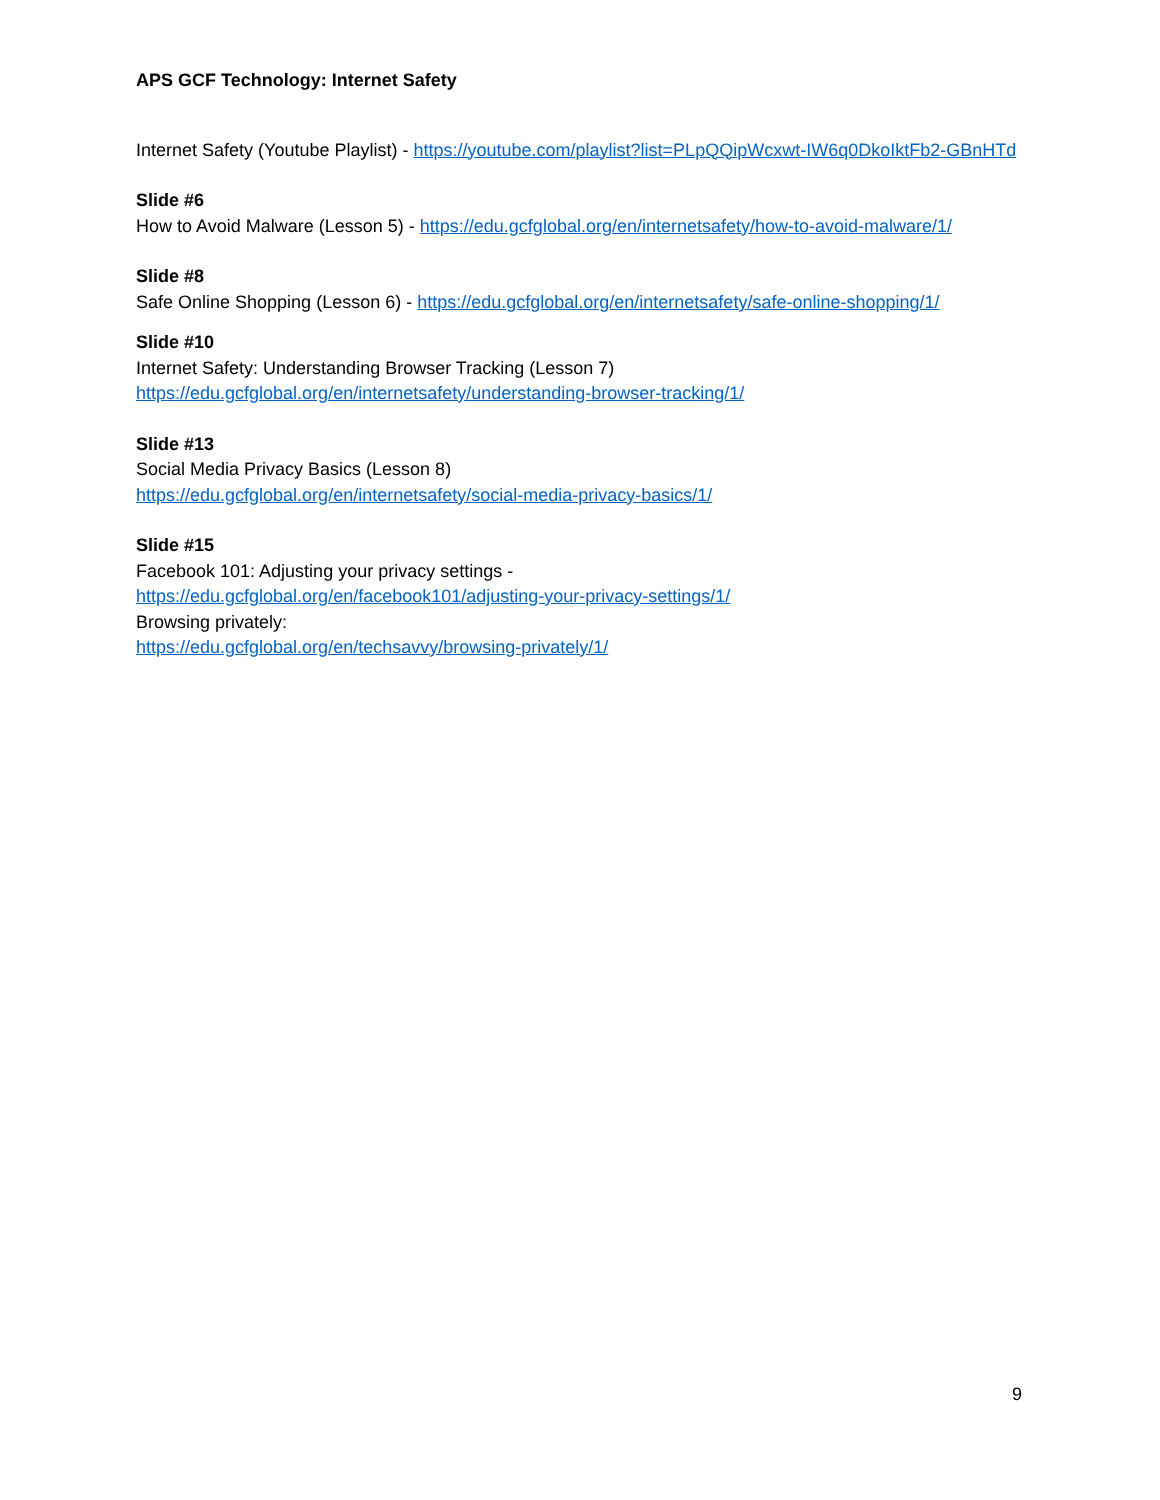APS GCF Technology: Internet Safety
Internet Safety (Youtube Playlist) - https://youtube.com/playlist?list=PLpQQipWcxwt-IW6q0DkoIktFb2-GBnHTd
Slide #6
How to Avoid Malware (Lesson 5) - https://edu.gcfglobal.org/en/internetsafety/how-to-avoid-malware/1/
Slide #8
Safe Online Shopping (Lesson 6) - https://edu.gcfglobal.org/en/internetsafety/safe-online-shopping/1/
Slide #10
Internet Safety: Understanding Browser Tracking (Lesson 7)
https://edu.gcfglobal.org/en/internetsafety/understanding-browser-tracking/1/
Slide #13
Social Media Privacy Basics (Lesson 8)
https://edu.gcfglobal.org/en/internetsafety/social-media-privacy-basics/1/
Slide #15
Facebook 101: Adjusting your privacy settings -
https://edu.gcfglobal.org/en/facebook101/adjusting-your-privacy-settings/1/
Browsing privately:
https://edu.gcfglobal.org/en/techsavvy/browsing-privately/1/
9